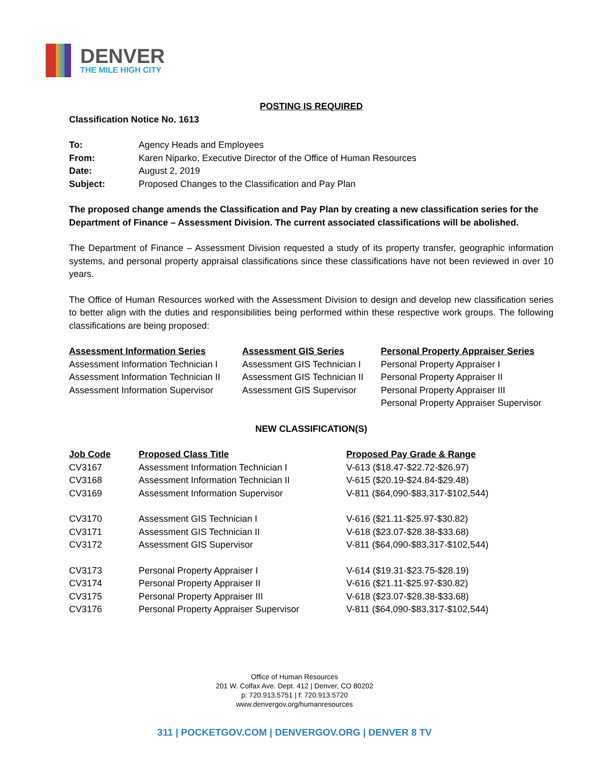DENVER
THE MILE HIGH CITY
POSTING IS REQUIRED
Classification Notice No. 1613
| To: | Agency Heads and Employees |
| From: | Karen Niparko, Executive Director of the Office of Human Resources |
| Date: | August 2, 2019 |
| Subject: | Proposed Changes to the Classification and Pay Plan |
The proposed change amends the Classification and Pay Plan by creating a new classification series for the Department of Finance – Assessment Division. The current associated classifications will be abolished.
The Department of Finance – Assessment Division requested a study of its property transfer, geographic information systems, and personal property appraisal classifications since these classifications have not been reviewed in over 10 years.
The Office of Human Resources worked with the Assessment Division to design and develop new classification series to better align with the duties and responsibilities being performed within these respective work groups. The following classifications are being proposed:
| Assessment Information Series | Assessment GIS Series | Personal Property Appraiser Series |
| --- | --- | --- |
| Assessment Information Technician I | Assessment GIS Technician I | Personal Property Appraiser I |
| Assessment Information Technician II | Assessment GIS Technician II | Personal Property Appraiser II |
| Assessment Information Supervisor | Assessment GIS Supervisor | Personal Property Appraiser III |
| | | Personal Property Appraiser Supervisor |
NEW CLASSIFICATION(S)
| Job Code | Proposed Class Title | Proposed Pay Grade & Range |
| --- | --- | --- |
| CV3167 | Assessment Information Technician I | V-613 ($18.47-$22.72-$26.97) |
| CV3168 | Assessment Information Technician II | V-615 ($20.19-$24.84-$29.48) |
| CV3169 | Assessment Information Supervisor | V-811 ($64,090-$83,317-$102,544) |
| CV3170 | Assessment GIS Technician I | V-616 ($21.11-$25.97-$30.82) |
| CV3171 | Assessment GIS Technician II | V-618 ($23.07-$28.38-$33.68) |
| CV3172 | Assessment GIS Supervisor | V-811 ($64,090-$83,317-$102,544) |
| CV3173 | Personal Property Appraiser I | V-614 ($19.31-$23.75-$28.19) |
| CV3174 | Personal Property Appraiser II | V-616 ($21.11-$25.97-$30.82) |
| CV3175 | Personal Property Appraiser III | V-618 ($23.07-$28.38-$33.68) |
| CV3176 | Personal Property Appraiser Supervisor | V-811 ($64,090-$83,317-$102,544) |
Office of Human Resources
201 W. Colfax Ave. Dept. 412 | Denver, CO 80202
p: 720.913.5751 | f: 720.913.5720
www.denvergov.org/humanresources
311 | POCKETGOV.COM | DENVERGOV.ORG | DENVER 8 TV